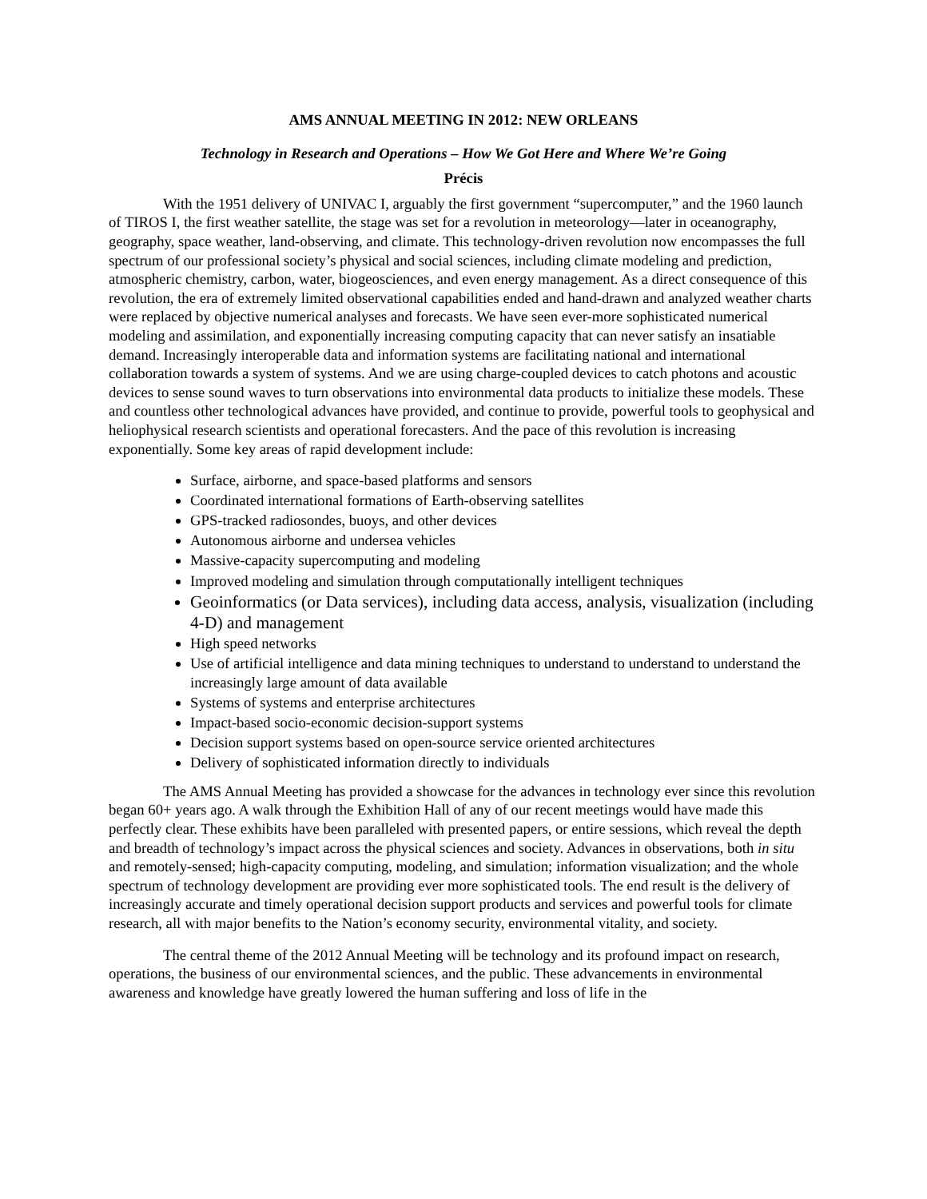AMS ANNUAL MEETING IN 2012: NEW ORLEANS
Technology in Research and Operations – How We Got Here and Where We’re Going
Précis
With the 1951 delivery of UNIVAC I, arguably the first government “supercomputer,” and the 1960 launch of TIROS I, the first weather satellite, the stage was set for a revolution in meteorology—later in oceanography, geography, space weather, land-observing, and climate. This technology-driven revolution now encompasses the full spectrum of our professional society’s physical and social sciences, including climate modeling and prediction, atmospheric chemistry, carbon, water, biogeosciences, and even energy management. As a direct consequence of this revolution, the era of extremely limited observational capabilities ended and hand-drawn and analyzed weather charts were replaced by objective numerical analyses and forecasts. We have seen ever-more sophisticated numerical modeling and assimilation, and exponentially increasing computing capacity that can never satisfy an insatiable demand. Increasingly interoperable data and information systems are facilitating national and international collaboration towards a system of systems. And we are using charge-coupled devices to catch photons and acoustic devices to sense sound waves to turn observations into environmental data products to initialize these models. These and countless other technological advances have provided, and continue to provide, powerful tools to geophysical and heliophysical research scientists and operational forecasters. And the pace of this revolution is increasing exponentially. Some key areas of rapid development include:
Surface, airborne, and space-based platforms and sensors
Coordinated international formations of Earth-observing satellites
GPS-tracked radiosondes, buoys, and other devices
Autonomous airborne and undersea vehicles
Massive-capacity supercomputing and modeling
Improved modeling and simulation through computationally intelligent techniques
Geoinformatics (or Data services), including data access, analysis, visualization (including 4-D) and management
High speed networks
Use of artificial intelligence and data mining techniques to understand to understand to understand the increasingly large amount of data available
Systems of systems and enterprise architectures
Impact-based socio-economic decision-support systems
Decision support systems based on open-source service oriented architectures
Delivery of sophisticated information directly to individuals
The AMS Annual Meeting has provided a showcase for the advances in technology ever since this revolution began 60+ years ago. A walk through the Exhibition Hall of any of our recent meetings would have made this perfectly clear. These exhibits have been paralleled with presented papers, or entire sessions, which reveal the depth and breadth of technology’s impact across the physical sciences and society. Advances in observations, both in situ and remotely-sensed; high-capacity computing, modeling, and simulation; information visualization; and the whole spectrum of technology development are providing ever more sophisticated tools. The end result is the delivery of increasingly accurate and timely operational decision support products and services and powerful tools for climate research, all with major benefits to the Nation’s economy security, environmental vitality, and society.
The central theme of the 2012 Annual Meeting will be technology and its profound impact on research, operations, the business of our environmental sciences, and the public. These advancements in environmental awareness and knowledge have greatly lowered the human suffering and loss of life in the